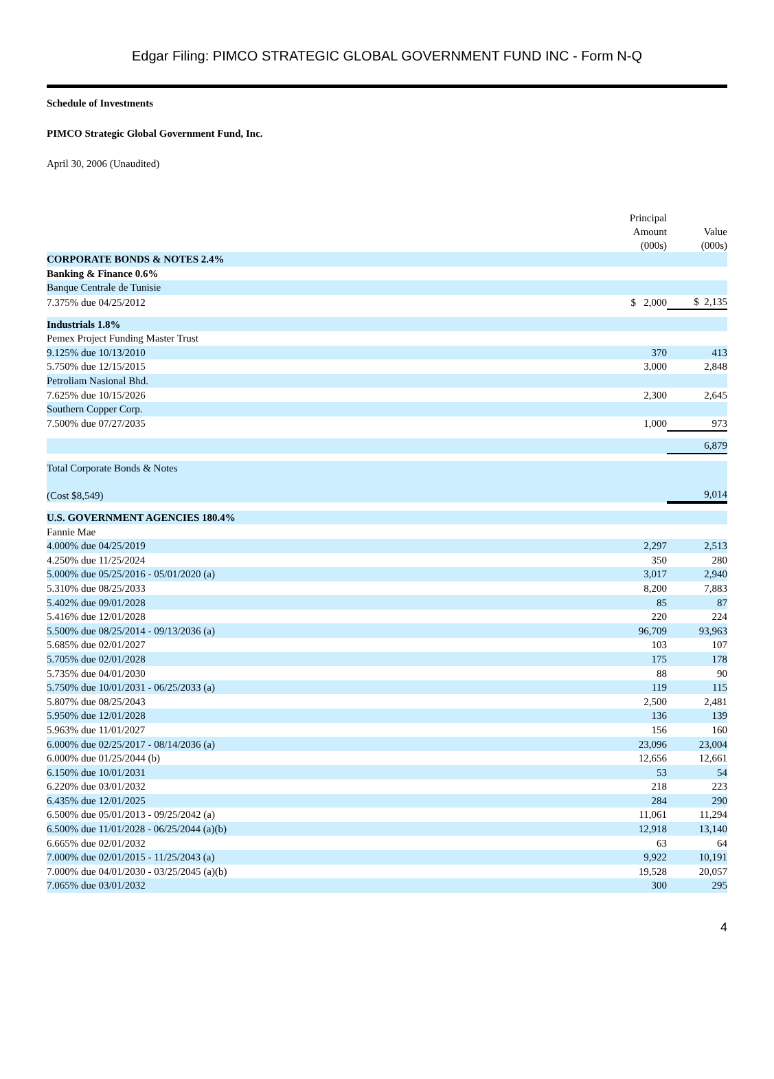Edgar Filing: PIMCO STRATEGIC GLOBAL GOVERNMENT FUND INC - Form N-Q
Schedule of Investments
PIMCO Strategic Global Government Fund, Inc.
April 30, 2006 (Unaudited)
| | Principal Amount (000s) | Value (000s) |
| --- | --- | --- |
| CORPORATE BONDS & NOTES 2.4% | | |
| Banking & Finance 0.6% | | |
| Banque Centrale de Tunisie | | |
| 7.375% due 04/25/2012 | $ 2,000 | $ 2,135 |
| Industrials 1.8% | | |
| Pemex Project Funding Master Trust | | |
| 9.125% due 10/13/2010 | 370 | 413 |
| 5.750% due 12/15/2015 | 3,000 | 2,848 |
| Petroliam Nasional Bhd. | | |
| 7.625% due 10/15/2026 | 2,300 | 2,645 |
| Southern Copper Corp. | | |
| 7.500% due 07/27/2035 | 1,000 | 973 |
| | | 6,879 |
| Total Corporate Bonds & Notes (Cost $8,549) | | 9,014 |
| U.S. GOVERNMENT AGENCIES 180.4% | | |
| Fannie Mae | | |
| 4.000% due 04/25/2019 | 2,297 | 2,513 |
| 4.250% due 11/25/2024 | 350 | 280 |
| 5.000% due 05/25/2016 - 05/01/2020 (a) | 3,017 | 2,940 |
| 5.310% due 08/25/2033 | 8,200 | 7,883 |
| 5.402% due 09/01/2028 | 85 | 87 |
| 5.416% due 12/01/2028 | 220 | 224 |
| 5.500% due 08/25/2014 - 09/13/2036 (a) | 96,709 | 93,963 |
| 5.685% due 02/01/2027 | 103 | 107 |
| 5.705% due 02/01/2028 | 175 | 178 |
| 5.735% due 04/01/2030 | 88 | 90 |
| 5.750% due 10/01/2031 - 06/25/2033 (a) | 119 | 115 |
| 5.807% due 08/25/2043 | 2,500 | 2,481 |
| 5.950% due 12/01/2028 | 136 | 139 |
| 5.963% due 11/01/2027 | 156 | 160 |
| 6.000% due 02/25/2017 - 08/14/2036 (a) | 23,096 | 23,004 |
| 6.000% due 01/25/2044 (b) | 12,656 | 12,661 |
| 6.150% due 10/01/2031 | 53 | 54 |
| 6.220% due 03/01/2032 | 218 | 223 |
| 6.435% due 12/01/2025 | 284 | 290 |
| 6.500% due 05/01/2013 - 09/25/2042 (a) | 11,061 | 11,294 |
| 6.500% due 11/01/2028 - 06/25/2044 (a)(b) | 12,918 | 13,140 |
| 6.665% due 02/01/2032 | 63 | 64 |
| 7.000% due 02/01/2015 - 11/25/2043 (a) | 9,922 | 10,191 |
| 7.000% due 04/01/2030 - 03/25/2045 (a)(b) | 19,528 | 20,057 |
| 7.065% due 03/01/2032 | 300 | 295 |
4